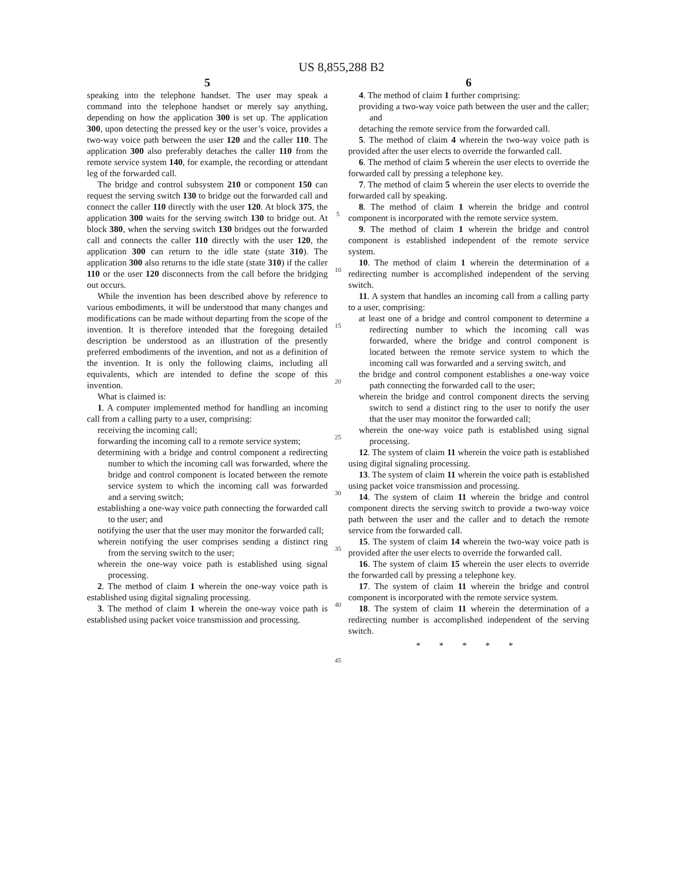US 8,855,288 B2
5
speaking into the telephone handset. The user may speak a command into the telephone handset or merely say anything, depending on how the application 300 is set up. The application 300, upon detecting the pressed key or the user’s voice, provides a two-way voice path between the user 120 and the caller 110. The application 300 also preferably detaches the caller 110 from the remote service system 140, for example, the recording or attendant leg of the forwarded call.
The bridge and control subsystem 210 or component 150 can request the serving switch 130 to bridge out the forwarded call and connect the caller 110 directly with the user 120. At block 375, the application 300 waits for the serving switch 130 to bridge out. At block 380, when the serving switch 130 bridges out the forwarded call and connects the caller 110 directly with the user 120, the application 300 can return to the idle state (state 310). The application 300 also returns to the idle state (state 310) if the caller 110 or the user 120 disconnects from the call before the bridging out occurs.
While the invention has been described above by reference to various embodiments, it will be understood that many changes and modifications can be made without departing from the scope of the invention. It is therefore intended that the foregoing detailed description be understood as an illustration of the presently preferred embodiments of the invention, and not as a definition of the invention. It is only the following claims, including all equivalents, which are intended to define the scope of this invention.
What is claimed is:
1. A computer implemented method for handling an incoming call from a calling party to a user, comprising:
receiving the incoming call;
forwarding the incoming call to a remote service system;
determining with a bridge and control component a redirecting number to which the incoming call was forwarded, where the bridge and control component is located between the remote service system to which the incoming call was forwarded and a serving switch;
establishing a one-way voice path connecting the forwarded call to the user; and
notifying the user that the user may monitor the forwarded call;
wherein notifying the user comprises sending a distinct ring from the serving switch to the user;
wherein the one-way voice path is established using signal processing.
2. The method of claim 1 wherein the one-way voice path is established using digital signaling processing.
3. The method of claim 1 wherein the one-way voice path is established using packet voice transmission and processing.
5
10
15
20
25
30
35
40
45
6
4. The method of claim 1 further comprising:
providing a two-way voice path between the user and the caller; and
detaching the remote service from the forwarded call.
5. The method of claim 4 wherein the two-way voice path is provided after the user elects to override the forwarded call.
6. The method of claim 5 wherein the user elects to override the forwarded call by pressing a telephone key.
7. The method of claim 5 wherein the user elects to override the forwarded call by speaking.
8. The method of claim 1 wherein the bridge and control component is incorporated with the remote service system.
9. The method of claim 1 wherein the bridge and control component is established independent of the remote service system.
10. The method of claim 1 wherein the determination of a redirecting number is accomplished independent of the serving switch.
11. A system that handles an incoming call from a calling party to a user, comprising:
at least one of a bridge and control component to determine a redirecting number to which the incoming call was forwarded, where the bridge and control component is located between the remote service system to which the incoming call was forwarded and a serving switch, and
the bridge and control component establishes a one-way voice path connecting the forwarded call to the user;
wherein the bridge and control component directs the serving switch to send a distinct ring to the user to notify the user that the user may monitor the forwarded call;
wherein the one-way voice path is established using signal processing.
12. The system of claim 11 wherein the voice path is established using digital signaling processing.
13. The system of claim 11 wherein the voice path is established using packet voice transmission and processing.
14. The system of claim 11 wherein the bridge and control component directs the serving switch to provide a two-way voice path between the user and the caller and to detach the remote service from the forwarded call.
15. The system of claim 14 wherein the two-way voice path is provided after the user elects to override the forwarded call.
16. The system of claim 15 wherein the user elects to override the forwarded call by pressing a telephone key.
17. The system of claim 11 wherein the bridge and control component is incorporated with the remote service system.
18. The system of claim 11 wherein the determination of a redirecting number is accomplished independent of the serving switch.
* * * * *